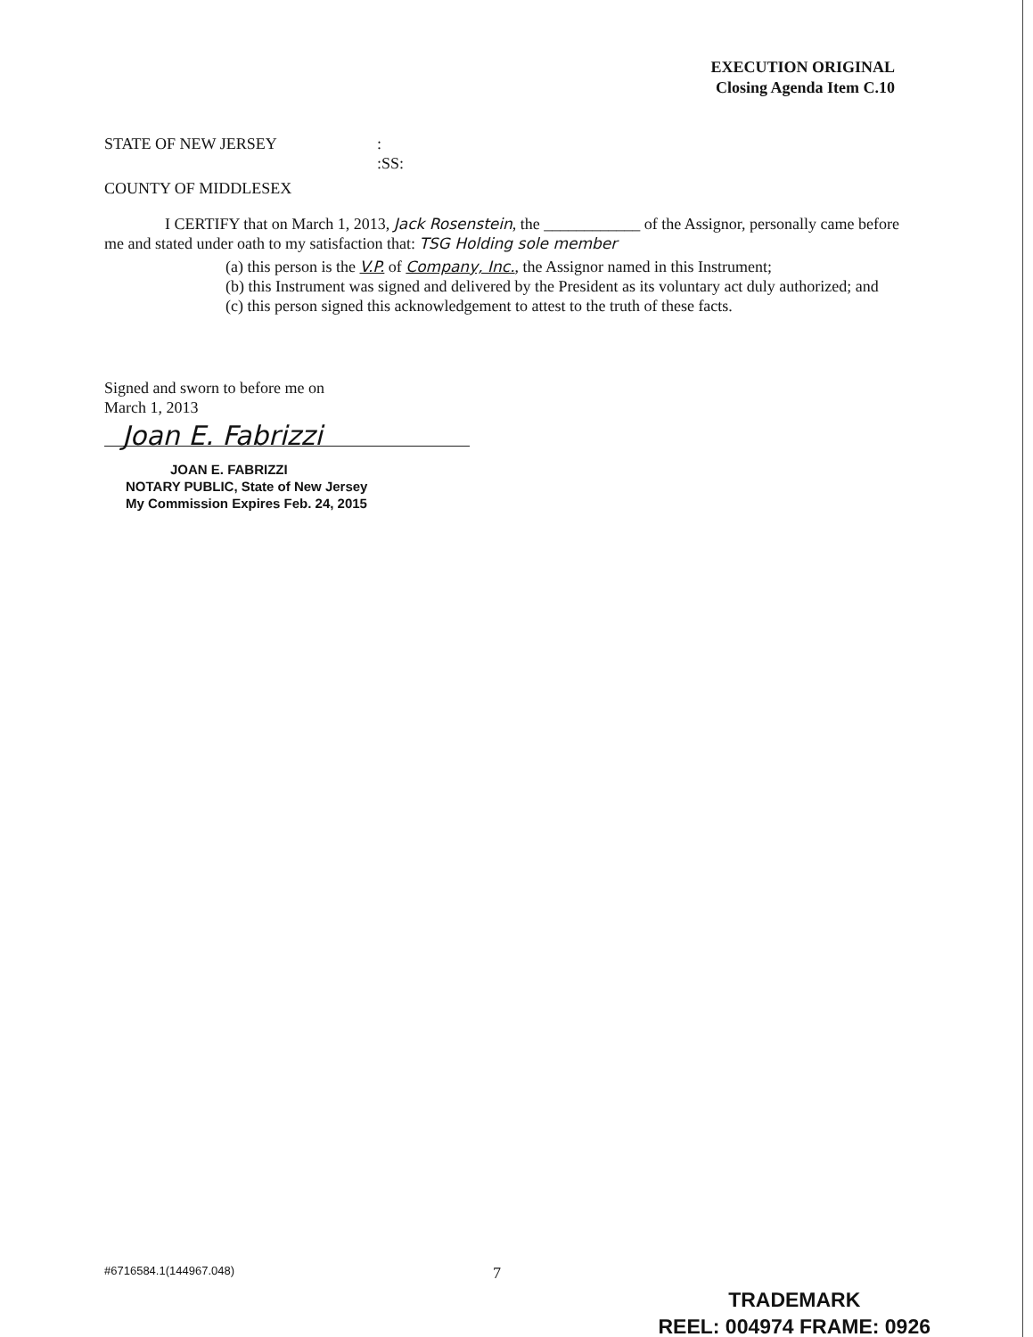EXECUTION ORIGINAL
Closing Agenda Item C.10
STATE OF NEW JERSEY :
:SS:
COUNTY OF MIDDLESEX
I CERTIFY that on March 1, 2013, Jack Rosenstein, the ____________ of the Assignor, personally came before me and stated under oath to my satisfaction that: TSG Holding sole member
(a) this person is the V.P. of Company, Inc., the Assignor named in this Instrument;
(b) this Instrument was signed and delivered by the President as its voluntary act duly authorized; and
(c) this person signed this acknowledgement to attest to the truth of these facts.
Signed and sworn to before me on
March 1, 2013
Joan E. Fabrizzi
JOAN E. FABRIZZI
NOTARY PUBLIC, State of New Jersey
My Commission Expires Feb. 24, 2015
#6716584.1(144967.048) 7
TRADEMARK
REEL: 004974 FRAME: 0926